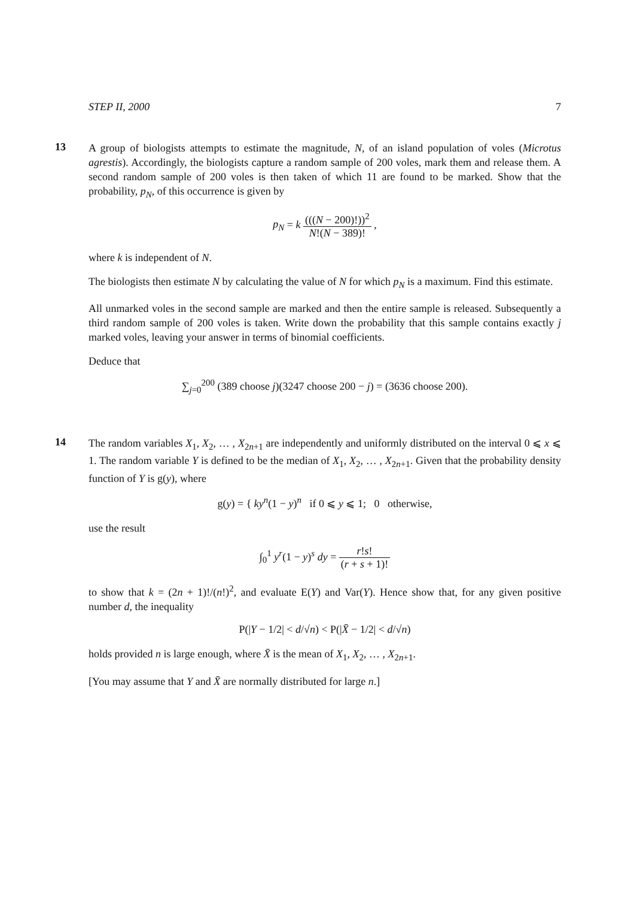STEP II, 2000 7
13
A group of biologists attempts to estimate the magnitude, N, of an island population of voles (Microtus agrestis). Accordingly, the biologists capture a random sample of 200 voles, mark them and release them. A second random sample of 200 voles is then taken of which 11 are found to be marked. Show that the probability, p<sub>N</sub>, of this occurrence is given by
p<sub>N</sub> = k (((N − 200)!))<sup>2</sup> N!(N − 389)! ,
where k is independent of N.
The biologists then estimate N by calculating the value of N for which p<sub>N</sub> is a maximum. Find this estimate.
All unmarked voles in the second sample are marked and then the entire sample is released. Subsequently a third random sample of 200 voles is taken. Write down the probability that this sample contains exactly j marked voles, leaving your answer in terms of binomial coefficients.
Deduce that
∑<sub>j=0</sub><sup>200</sup> (389 choose j)(3247 choose 200 − j) = (3636 choose 200).
14
The random variables X<sub>1</sub>, X<sub>2</sub>, … , X<sub>2n+1</sub> are independently and uniformly distributed on the interval 0 ⩽ x ⩽ 1. The random variable Y is defined to be the median of X<sub>1</sub>, X<sub>2</sub>, … , X<sub>2n+1</sub>. Given that the probability density function of Y is g(y), where
g(y) = { ky<sup>n</sup>(1 − y)<sup>n</sup> if 0 ⩽ y ⩽ 1; 0 otherwise,
use the result
∫<sub>0</sub><sup>1</sup> y<sup>r</sup>(1 − y)<sup>s</sup> dy = r!s! (r + s + 1)!
to show that k = (2n + 1)!/(n!)<sup>2</sup>, and evaluate E(Y) and Var(Y). Hence show that, for any given positive number d, the inequality
P(|Y − 1/2| < d/√n) < P(|X̄ − 1/2| < d/√n)
holds provided n is large enough, where X̄ is the mean of X<sub>1</sub>, X<sub>2</sub>, … , X<sub>2n+1</sub>.
[You may assume that Y and X̄ are normally distributed for large n.]